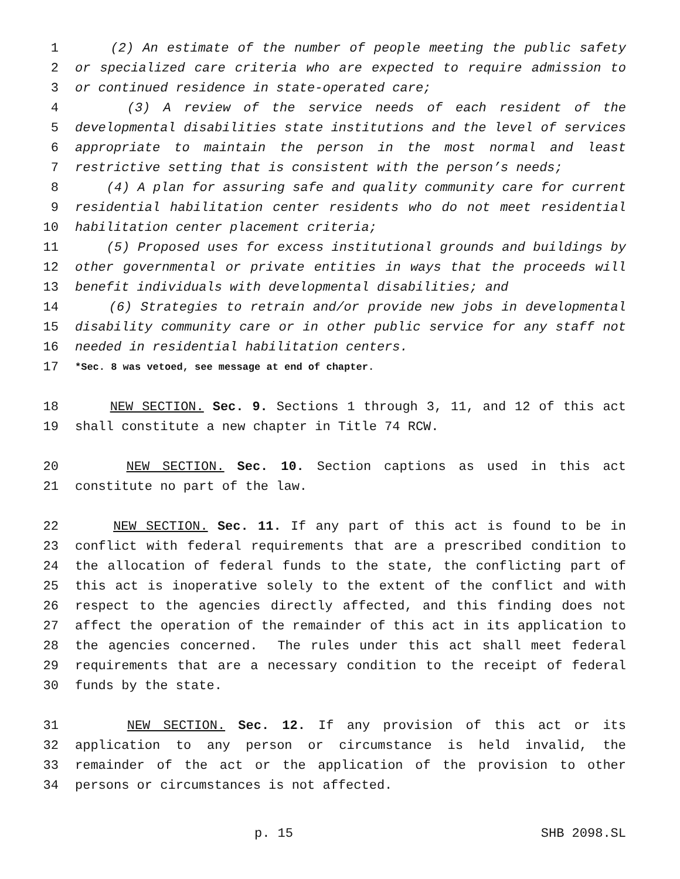1 (2) An estimate of the number of people meeting the public safety
2 or specialized care criteria who are expected to require admission to
3 or continued residence in state-operated care;
4 (3) A review of the service needs of each resident of the
5 developmental disabilities state institutions and the level of services
6 appropriate to maintain the person in the most normal and least
7 restrictive setting that is consistent with the person’s needs;
8 (4) A plan for assuring safe and quality community care for current
9 residential habilitation center residents who do not meet residential
10 habilitation center placement criteria;
11 (5) Proposed uses for excess institutional grounds and buildings by
12 other governmental or private entities in ways that the proceeds will
13 benefit individuals with developmental disabilities; and
14 (6) Strategies to retrain and/or provide new jobs in developmental
15 disability community care or in other public service for any staff not
16 needed in residential habilitation centers.
17 *Sec. 8 was vetoed, see message at end of chapter.
18 NEW SECTION. Sec. 9. Sections 1 through 3, 11, and 12 of this act
19 shall constitute a new chapter in Title 74 RCW.
20 NEW SECTION. Sec. 10. Section captions as used in this act
21 constitute no part of the law.
22 NEW SECTION. Sec. 11. If any part of this act is found to be in
23 conflict with federal requirements that are a prescribed condition to
24 the allocation of federal funds to the state, the conflicting part of
25 this act is inoperative solely to the extent of the conflict and with
26 respect to the agencies directly affected, and this finding does not
27 affect the operation of the remainder of this act in its application to
28 the agencies concerned. The rules under this act shall meet federal
29 requirements that are a necessary condition to the receipt of federal
30 funds by the state.
31 NEW SECTION. Sec. 12. If any provision of this act or its
32 application to any person or circumstance is held invalid, the
33 remainder of the act or the application of the provision to other
34 persons or circumstances is not affected.
p. 15 SHB 2098.SL